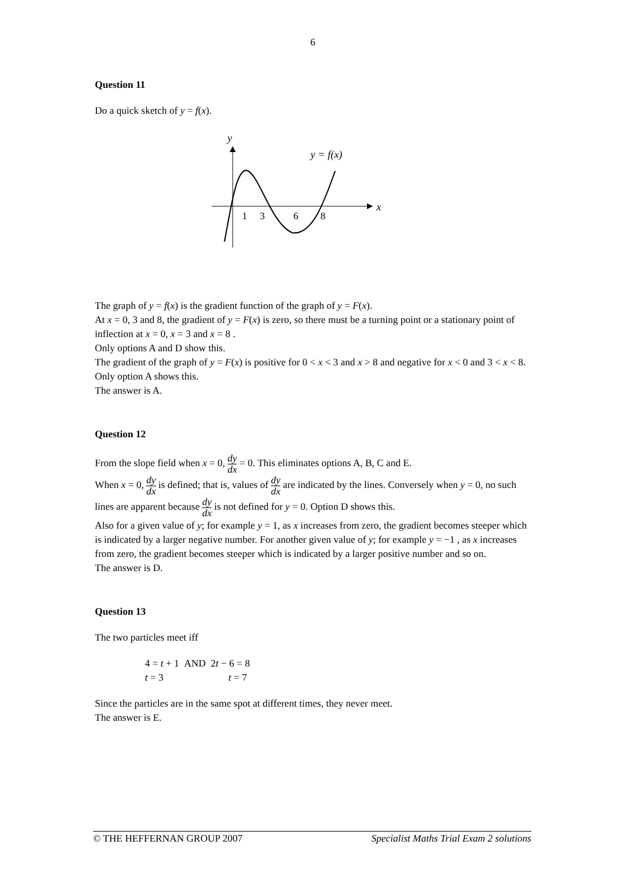6
Question 11
Do a quick sketch of y = f(x).
y
x
y = f(x)
1
3
6
8
The graph of y = f(x) is the gradient function of the graph of y = F(x).
At x = 0, 3 and 8, the gradient of y = F(x) is zero, so there must be a turning point or a stationary point of inflection at x = 0, x = 3 and x = 8 .
Only options A and D show this.
The gradient of the graph of y = F(x) is positive for 0 < x < 3 and x > 8 and negative for x < 0 and 3 < x < 8.
Only option A shows this.
The answer is A.
Question 12
From the slope field when x = 0, dy dx = 0. This eliminates options A, B, C and E.
When x = 0, dy dx is defined; that is, values of dy dx are indicated by the lines. Conversely when y = 0, no such lines are apparent because dy dx is not defined for y = 0. Option D shows this.
Also for a given value of y; for example y = 1, as x increases from zero, the gradient becomes steeper which is indicated by a larger negative number. For another given value of y; for example y = −1 , as x increases from zero, the gradient becomes steeper which is indicated by a larger positive number and so on.
The answer is D.
Question 13
The two particles meet iff
4 = t + 1 AND 2t − 6 = 8
t = 3 t = 7
Since the particles are in the same spot at different times, they never meet.
The answer is E.
© THE HEFFERNAN GROUP 2007 Specialist Maths Trial Exam 2 solutions